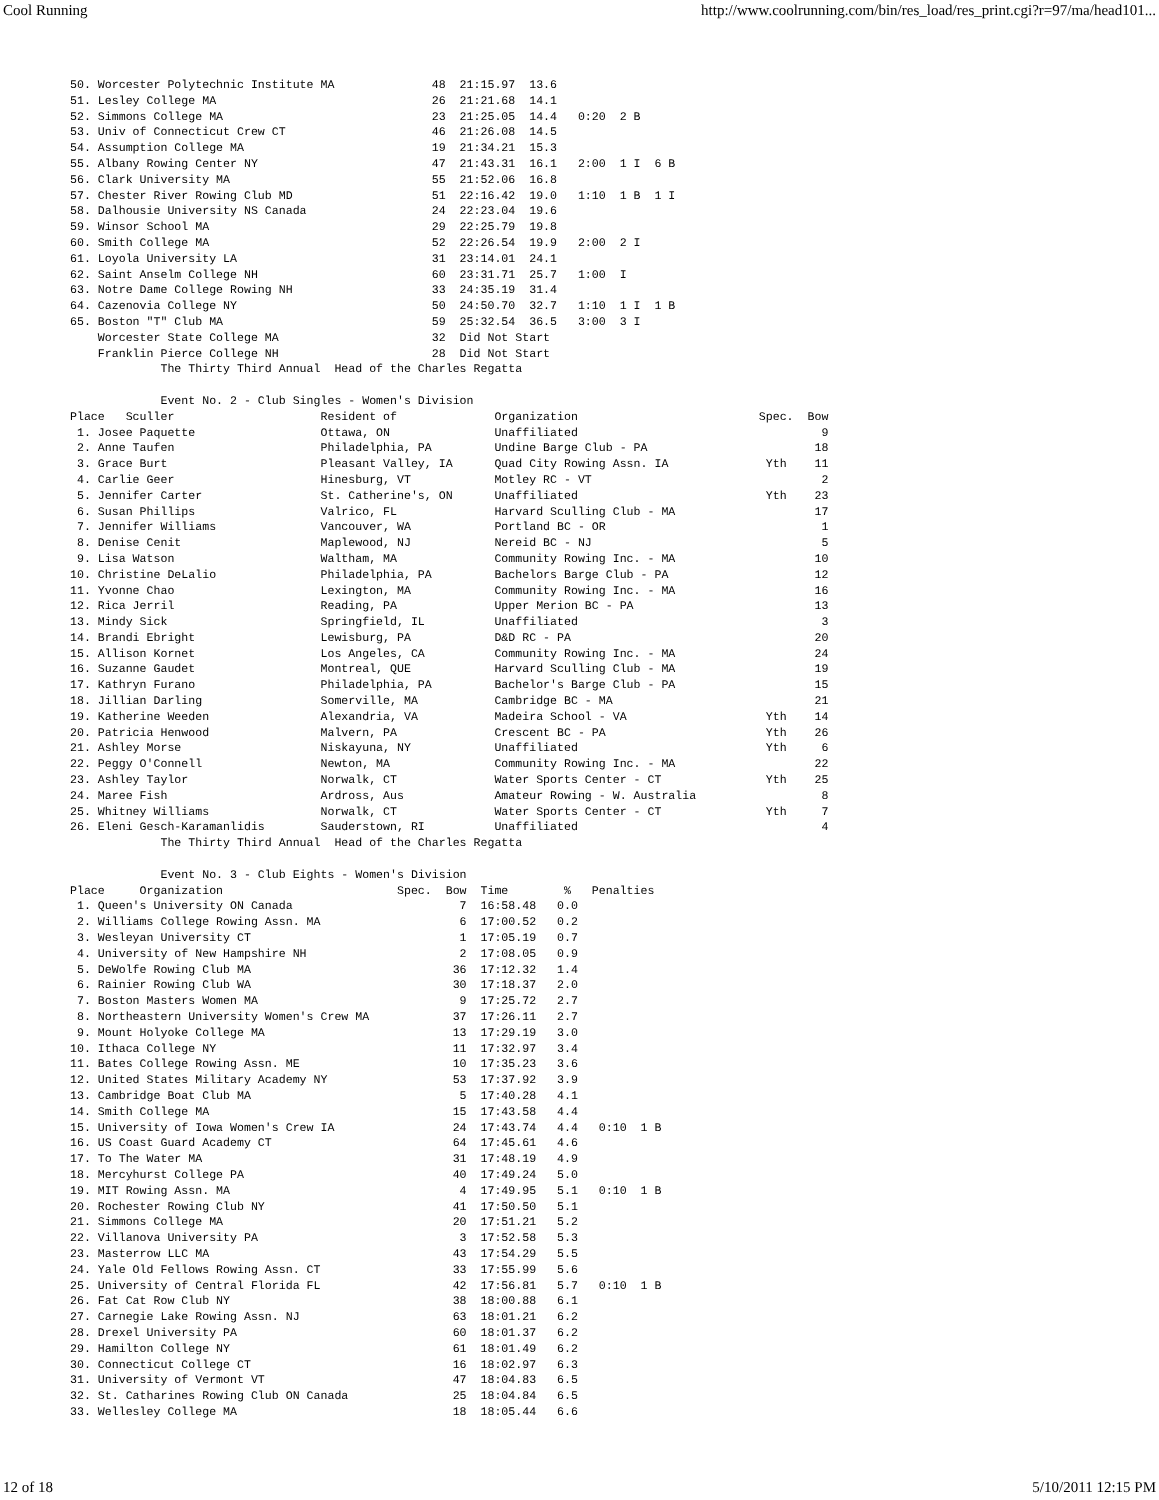Cool Running http://www.coolrunning.com/bin/res_load/res_print.cgi?r=97/ma/head101...
50. Worcester Polytechnic Institute MA              48  21:15.97  13.6
51. Lesley College MA                               26  21:21.68  14.1
52. Simmons College MA                              23  21:25.05  14.4   0:20  2 B
53. Univ of Connecticut Crew CT                     46  21:26.08  14.5
54. Assumption College MA                           19  21:34.21  15.3
55. Albany Rowing Center NY                         47  21:43.31  16.1   2:00  1 I  6 B
56. Clark University MA                             55  21:52.06  16.8
57. Chester River Rowing Club MD                    51  22:16.42  19.0   1:10  1 B  1 I
58. Dalhousie University NS Canada                  24  22:23.04  19.6
59. Winsor School MA                                29  22:25.79  19.8
60. Smith College MA                                52  22:26.54  19.9   2:00  2 I
61. Loyola University LA                            31  23:14.01  24.1
62. Saint Anselm College NH                         60  23:31.71  25.7   1:00  I
63. Notre Dame College Rowing NH                    33  24:35.19  31.4
64. Cazenovia College NY                            50  24:50.70  32.7   1:10  1 I  1 B
65. Boston "T" Club MA                              59  25:32.54  36.5   3:00  3 I
    Worcester State College MA                      32  Did Not Start
    Franklin Pierce College NH                      28  Did Not Start
             The Thirty Third Annual  Head of the Charles Regatta

             Event No. 2 - Club Singles - Women's Division
Place   Sculler                     Resident of              Organization                          Spec.  Bow
 1. Josee Paquette                  Ottawa, ON               Unaffiliated                                   9
 2. Anne Taufen                     Philadelphia, PA         Undine Barge Club - PA                        18
 3. Grace Burt                      Pleasant Valley, IA      Quad City Rowing Assn. IA              Yth    11
 4. Carlie Geer                     Hinesburg, VT            Motley RC - VT                                 2
 5. Jennifer Carter                 St. Catherine's, ON      Unaffiliated                           Yth    23
 6. Susan Phillips                  Valrico, FL              Harvard Sculling Club - MA                    17
 7. Jennifer Williams               Vancouver, WA            Portland BC - OR                               1
 8. Denise Cenit                    Maplewood, NJ            Nereid BC - NJ                                 5
 9. Lisa Watson                     Waltham, MA              Community Rowing Inc. - MA                    10
10. Christine DeLalio               Philadelphia, PA         Bachelors Barge Club - PA                     12
11. Yvonne Chao                     Lexington, MA            Community Rowing Inc. - MA                    16
12. Rica Jerril                     Reading, PA              Upper Merion BC - PA                          13
13. Mindy Sick                      Springfield, IL          Unaffiliated                                   3
14. Brandi Ebright                  Lewisburg, PA            D&D RC - PA                                   20
15. Allison Kornet                  Los Angeles, CA          Community Rowing Inc. - MA                    24
16. Suzanne Gaudet                  Montreal, QUE            Harvard Sculling Club - MA                    19
17. Kathryn Furano                  Philadelphia, PA         Bachelor's Barge Club - PA                    15
18. Jillian Darling                 Somerville, MA           Cambridge BC - MA                             21
19. Katherine Weeden                Alexandria, VA           Madeira School - VA                    Yth    14
20. Patricia Henwood                Malvern, PA              Crescent BC - PA                       Yth    26
21. Ashley Morse                    Niskayuna, NY            Unaffiliated                           Yth     6
22. Peggy O'Connell                 Newton, MA               Community Rowing Inc. - MA                    22
23. Ashley Taylor                   Norwalk, CT              Water Sports Center - CT               Yth    25
24. Maree Fish                      Ardross, Aus             Amateur Rowing - W. Australia                  8
25. Whitney Williams                Norwalk, CT              Water Sports Center - CT               Yth     7
26. Eleni Gesch-Karamanlidis        Sauderstown, RI          Unaffiliated                                   4
             The Thirty Third Annual  Head of the Charles Regatta

             Event No. 3 - Club Eights - Women's Division
Place     Organization                         Spec.  Bow  Time        %   Penalties
 1. Queen's University ON Canada                        7  16:58.48   0.0
 2. Williams College Rowing Assn. MA                    6  17:00.52   0.2
 3. Wesleyan University CT                              1  17:05.19   0.7
 4. University of New Hampshire NH                      2  17:08.05   0.9
 5. DeWolfe Rowing Club MA                             36  17:12.32   1.4
 6. Rainier Rowing Club WA                             30  17:18.37   2.0
 7. Boston Masters Women MA                             9  17:25.72   2.7
 8. Northeastern University Women's Crew MA            37  17:26.11   2.7
 9. Mount Holyoke College MA                           13  17:29.19   3.0
10. Ithaca College NY                                  11  17:32.97   3.4
11. Bates College Rowing Assn. ME                      10  17:35.23   3.6
12. United States Military Academy NY                  53  17:37.92   3.9
13. Cambridge Boat Club MA                              5  17:40.28   4.1
14. Smith College MA                                   15  17:43.58   4.4
15. University of Iowa Women's Crew IA                 24  17:43.74   4.4   0:10  1 B
16. US Coast Guard Academy CT                          64  17:45.61   4.6
17. To The Water MA                                    31  17:48.19   4.9
18. Mercyhurst College PA                              40  17:49.24   5.0
19. MIT Rowing Assn. MA                                 4  17:49.95   5.1   0:10  1 B
20. Rochester Rowing Club NY                           41  17:50.50   5.1
21. Simmons College MA                                 20  17:51.21   5.2
22. Villanova University PA                             3  17:52.58   5.3
23. Masterrow LLC MA                                   43  17:54.29   5.5
24. Yale Old Fellows Rowing Assn. CT                   33  17:55.99   5.6
25. University of Central Florida FL                   42  17:56.81   5.7   0:10  1 B
26. Fat Cat Row Club NY                                38  18:00.88   6.1
27. Carnegie Lake Rowing Assn. NJ                      63  18:01.21   6.2
28. Drexel University PA                               60  18:01.37   6.2
29. Hamilton College NY                                61  18:01.49   6.2
30. Connecticut College CT                             16  18:02.97   6.3
31. University of Vermont VT                           47  18:04.83   6.5
32. St. Catharines Rowing Club ON Canada               25  18:04.84   6.5
33. Wellesley College MA                               18  18:05.44   6.6
12 of 18 5/10/2011 12:15 PM